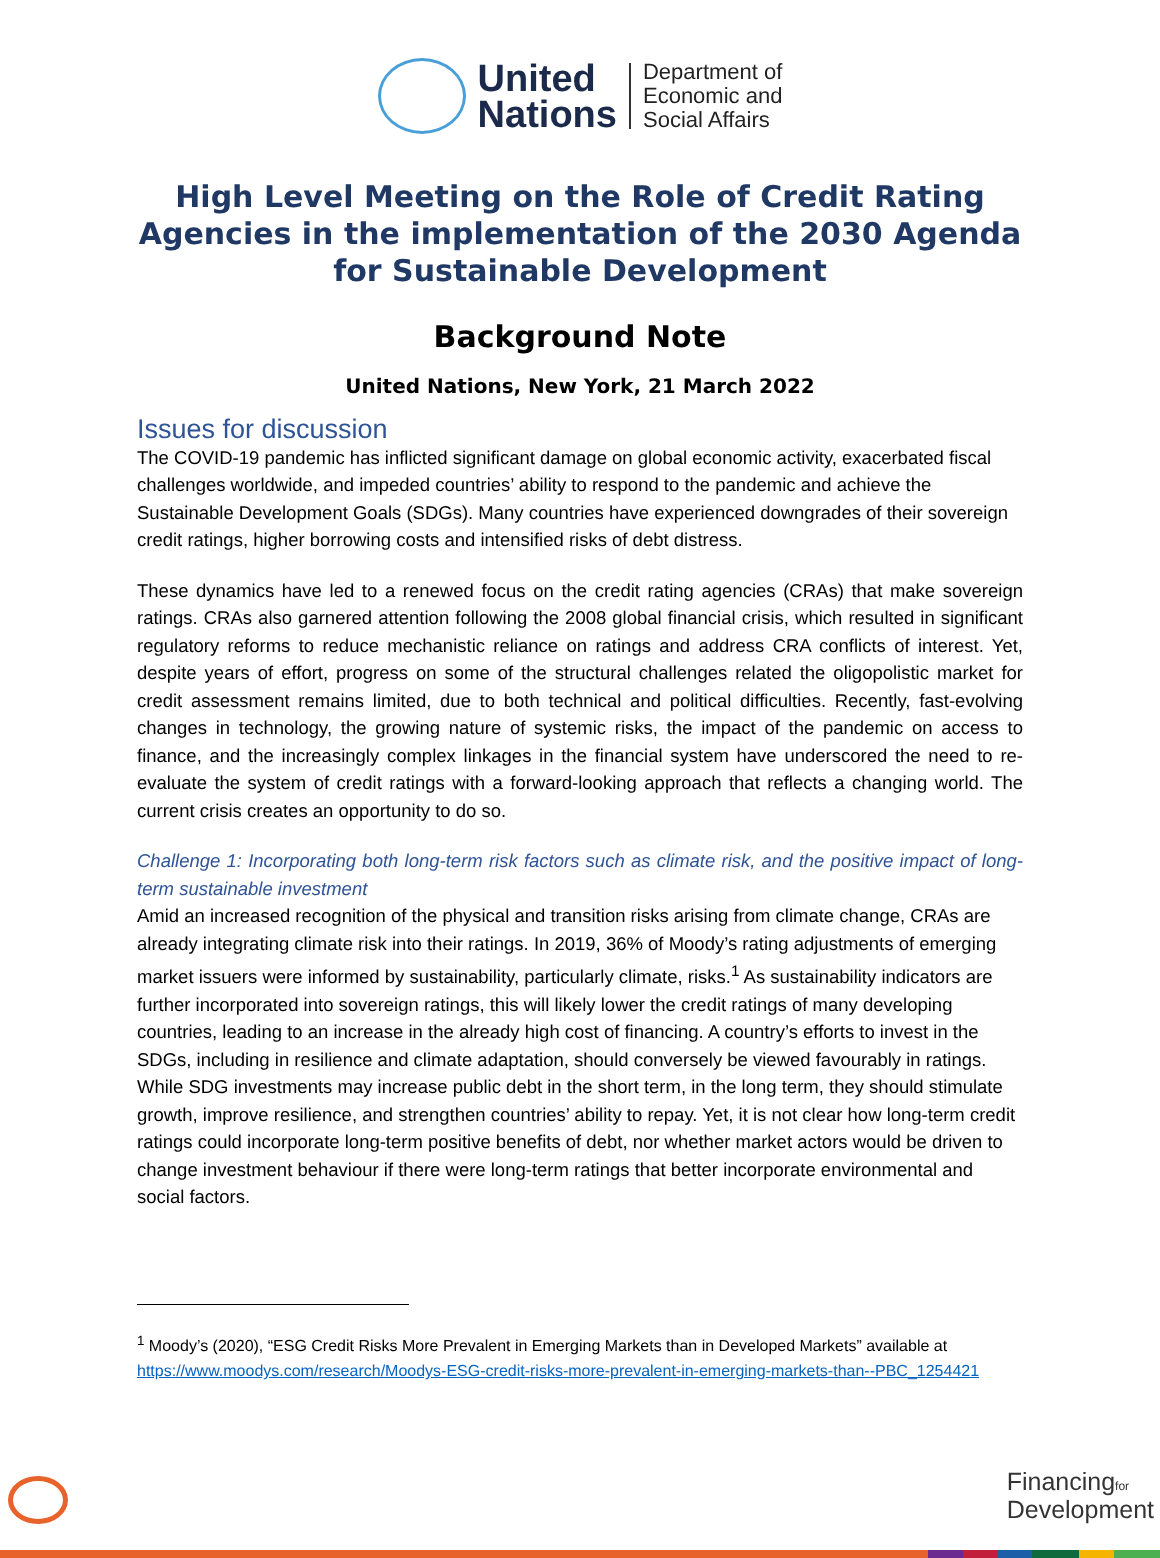United
Nations
Department of
Economic and
Social Affairs
High Level Meeting on the Role of Credit Rating Agencies in the implementation of the 2030 Agenda for Sustainable Development
Background Note
United Nations, New York, 21 March 2022
Issues for discussion
The COVID-19 pandemic has inflicted significant damage on global economic activity, exacerbated fiscal challenges worldwide, and impeded countries’ ability to respond to the pandemic and achieve the Sustainable Development Goals (SDGs). Many countries have experienced downgrades of their sovereign credit ratings, higher borrowing costs and intensified risks of debt distress.
These dynamics have led to a renewed focus on the credit rating agencies (CRAs) that make sovereign ratings. CRAs also garnered attention following the 2008 global financial crisis, which resulted in significant regulatory reforms to reduce mechanistic reliance on ratings and address CRA conflicts of interest. Yet, despite years of effort, progress on some of the structural challenges related the oligopolistic market for credit assessment remains limited, due to both technical and political difficulties. Recently, fast-evolving changes in technology, the growing nature of systemic risks, the impact of the pandemic on access to finance, and the increasingly complex linkages in the financial system have underscored the need to re-evaluate the system of credit ratings with a forward-looking approach that reflects a changing world. The current crisis creates an opportunity to do so.
Challenge 1: Incorporating both long-term risk factors such as climate risk, and the positive impact of long-term sustainable investment
Amid an increased recognition of the physical and transition risks arising from climate change, CRAs are already integrating climate risk into their ratings. In 2019, 36% of Moody’s rating adjustments of emerging market issuers were informed by sustainability, particularly climate, risks.<sup>1</sup> As sustainability indicators are further incorporated into sovereign ratings, this will likely lower the credit ratings of many developing countries, leading to an increase in the already high cost of financing. A country’s efforts to invest in the SDGs, including in resilience and climate adaptation, should conversely be viewed favourably in ratings. While SDG investments may increase public debt in the short term, in the long term, they should stimulate growth, improve resilience, and strengthen countries’ ability to repay. Yet, it is not clear how long-term credit ratings could incorporate long-term positive benefits of debt, nor whether market actors would be driven to change investment behaviour if there were long-term ratings that better incorporate environmental and social factors.
<sup>1</sup> Moody’s (2020), “ESG Credit Risks More Prevalent in Emerging Markets than in Developed Markets” available at https://www.moodys.com/research/Moodys-ESG-credit-risks-more-prevalent-in-emerging-markets-than--PBC_1254421
Financingfor
Development